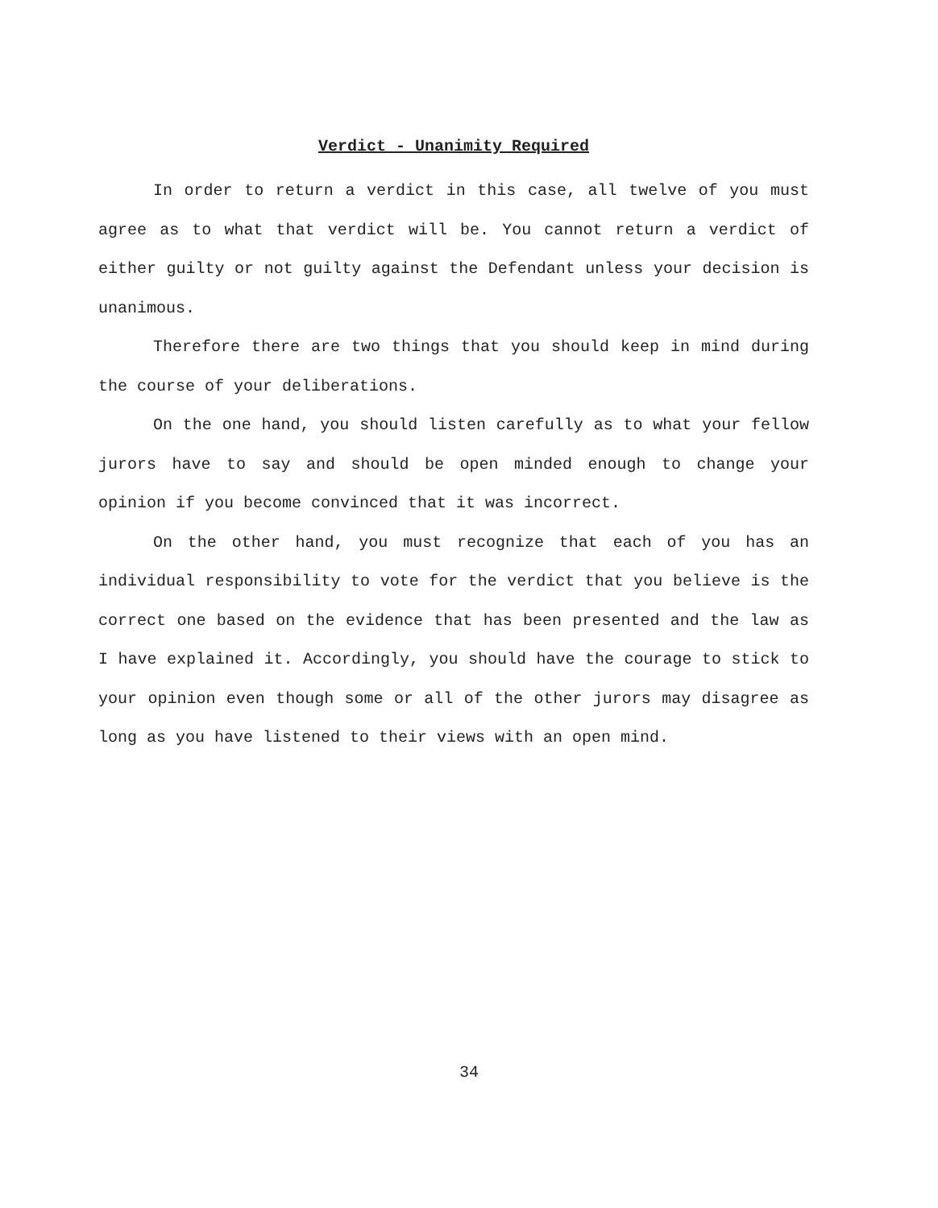Verdict - Unanimity Required
In order to return a verdict in this case, all twelve of you must agree as to what that verdict will be. You cannot return a verdict of either guilty or not guilty against the Defendant unless your decision is unanimous.
Therefore there are two things that you should keep in mind during the course of your deliberations.
On the one hand, you should listen carefully as to what your fellow jurors have to say and should be open minded enough to change your opinion if you become convinced that it was incorrect.
On the other hand, you must recognize that each of you has an individual responsibility to vote for the verdict that you believe is the correct one based on the evidence that has been presented and the law as I have explained it. Accordingly, you should have the courage to stick to your opinion even though some or all of the other jurors may disagree as long as you have listened to their views with an open mind.
34